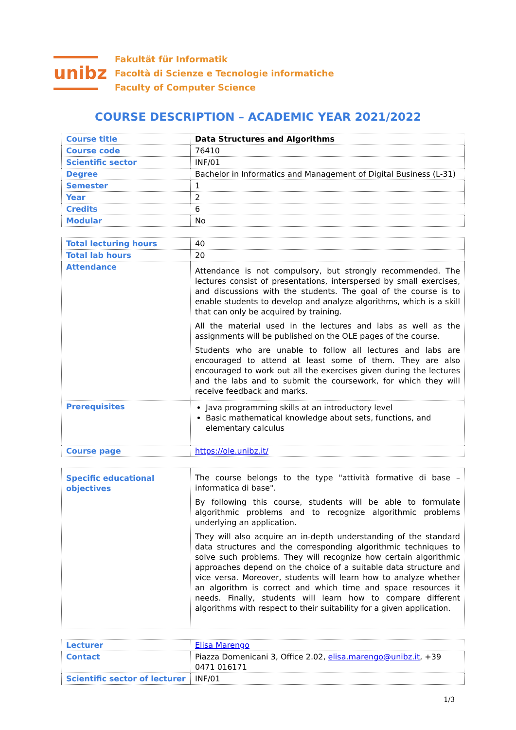unibz
Fakultät für Informatik
Facoltà di Scienze e Tecnologie informatiche
Faculty of Computer Science
COURSE DESCRIPTION – ACADEMIC YEAR 2021/2022
| Course title | Data Structures and Algorithms |
| Course code | 76410 |
| Scientific sector | INF/01 |
| Degree | Bachelor in Informatics and Management of Digital Business (L-31) |
| Semester | 1 |
| Year | 2 |
| Credits | 6 |
| Modular | No |
| Total lecturing hours | 40 |
| Total lab hours | 20 |
| Attendance | Attendance is not compulsory, but strongly recommended. The lectures consist of presentations, interspersed by small exercises, and discussions with the students. The goal of the course is to enable students to develop and analyze algorithms, which is a skill that can only be acquired by training. All the material used in the lectures and labs as well as the assignments will be published on the OLE pages of the course. Students who are unable to follow all lectures and labs are encouraged to attend at least some of them. They are also encouraged to work out all the exercises given during the lectures and the labs and to submit the coursework, for which they will receive feedback and marks. |
| Prerequisites | Java programming skills at an introductory level Basic mathematical knowledge about sets, functions, and elementary calculus |
| Course page | https://ole.unibz.it/ |
| Specific educational objectives | The course belongs to the type "attività formative di base – informatica di base". By following this course, students will be able to formulate algorithmic problems and to recognize algorithmic problems underlying an application. They will also acquire an in-depth understanding of the standard data structures and the corresponding algorithmic techniques to solve such problems. They will recognize how certain algorithmic approaches depend on the choice of a suitable data structure and vice versa. Moreover, students will learn how to analyze whether an algorithm is correct and which time and space resources it needs. Finally, students will learn how to compare different algorithms with respect to their suitability for a given application. |
| Lecturer | Elisa Marengo |
| Contact | Piazza Domenicani 3, Office 2.02, elisa.marengo@unibz.it , +39 0471 016171 |
| Scientific sector of lecturer | INF/01 |
1/3